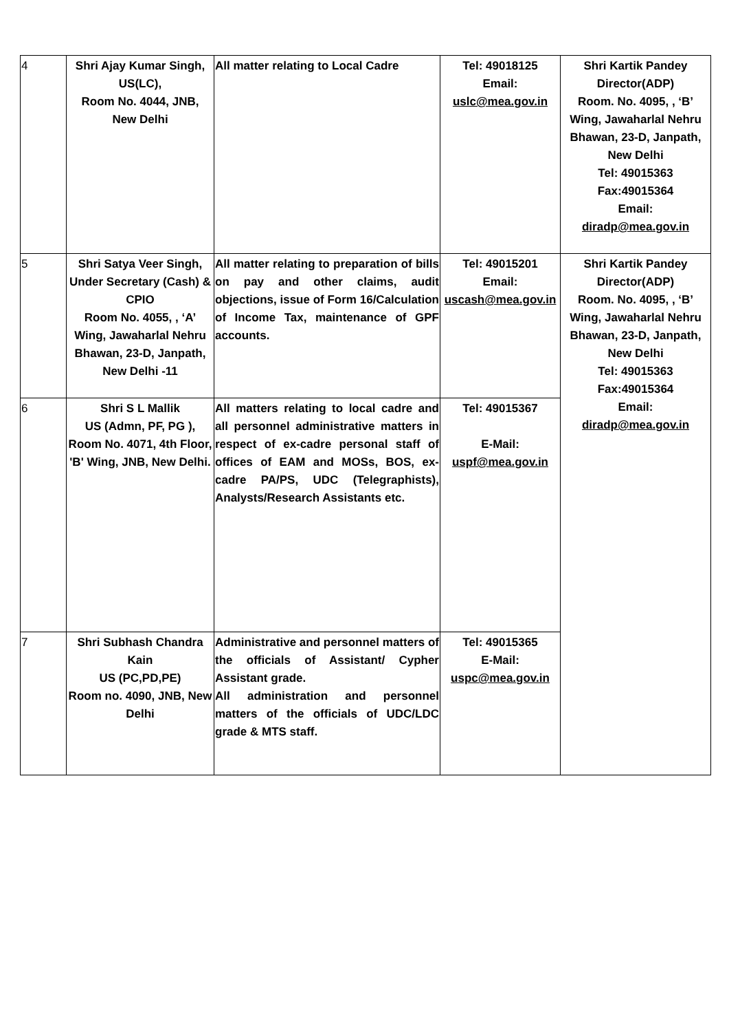| 4 | Shri Ajay Kumar Singh, US(LC), Room No. 4044, JNB, New Delhi | All matter relating to Local Cadre | Tel: 49018125 Email: uslc@mea.gov.in | Shri Kartik Pandey Director(ADP) Room. No. 4095, , ‘B’ Wing, Jawaharlal Nehru Bhawan, 23-D, Janpath, New Delhi Tel: 49015363 Fax:49015364 Email: diradp@mea.gov.in |
| 5 | Shri Satya Veer Singh, Under Secretary (Cash) & CPIO Room No. 4055, , ‘A’ Wing, Jawaharlal Nehru Bhawan, 23-D, Janpath, New Delhi -11 | All matter relating to preparation of bills on pay and other claims, audit objections, issue of Form 16/Calculation of Income Tax, maintenance of GPF accounts. | Tel: 49015201 Email: uscash@mea.gov.in | Shri Kartik Pandey Director(ADP) Room. No. 4095, , ‘B’ Wing, Jawaharlal Nehru Bhawan, 23-D, Janpath, New Delhi Tel: 49015363 Fax:49015364 Email: diradp@mea.gov.in |
| 6 | Shri S L Mallik US (Admn, PF, PG ), Room No. 4071, 4th Floor, 'B' Wing, JNB, New Delhi. | All matters relating to local cadre and all personnel administrative matters in respect of ex-cadre personal staff of offices of EAM and MOSs, BOS, ex-cadre PA/PS, UDC (Telegraphists), Analysts/Research Assistants etc. | Tel: 49015367 E-Mail: uspf@mea.gov.in | |
| 7 | Shri Subhash Chandra Kain US (PC,PD,PE) Room no. 4090, JNB, New Delhi | Administrative and personnel matters of the officials of Assistant/ Cypher Assistant grade. All administration and personnel matters of the officials of UDC/LDC grade & MTS staff. | Tel: 49015365 E-Mail: uspc@mea.gov.in | |